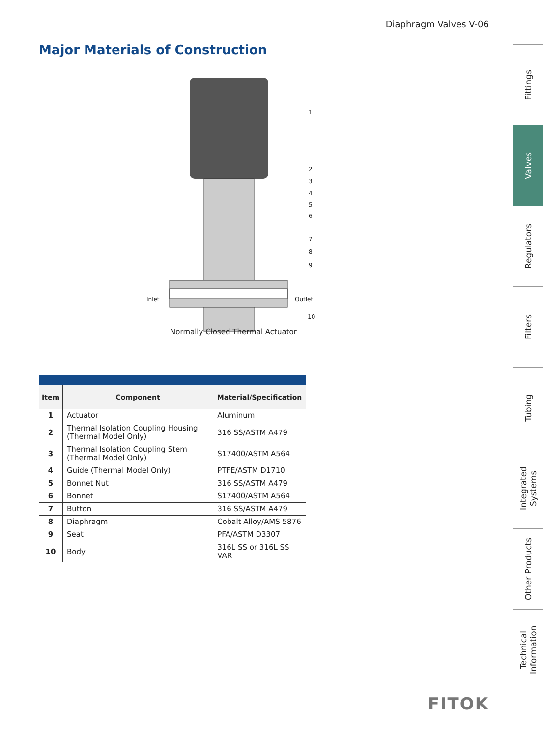Diaphragm Valves V-06
Major Materials of Construction
1
2
3
4
5
6
7
8
9
10
Inlet
Outlet
Normally Closed Thermal Actuator
| Item | Component | Material/Specification |
| --- | --- | --- |
| 1 | Actuator | Aluminum |
| 2 | Thermal Isolation Coupling Housing (Thermal Model Only) | 316 SS/ASTM A479 |
| 3 | Thermal Isolation Coupling Stem (Thermal Model Only) | S17400/ASTM A564 |
| 4 | Guide (Thermal Model Only) | PTFE/ASTM D1710 |
| 5 | Bonnet Nut | 316 SS/ASTM A479 |
| 6 | Bonnet | S17400/ASTM A564 |
| 7 | Button | 316 SS/ASTM A479 |
| 8 | Diaphragm | Cobalt Alloy/AMS 5876 |
| 9 | Seat | PFA/ASTM D3307 |
| 10 | Body | 316L SS or 316L SS VAR |
Fittings
Valves
Regulators
Filters
Tubing
Integrated Systems
Other Products
Technical Information
FITOK